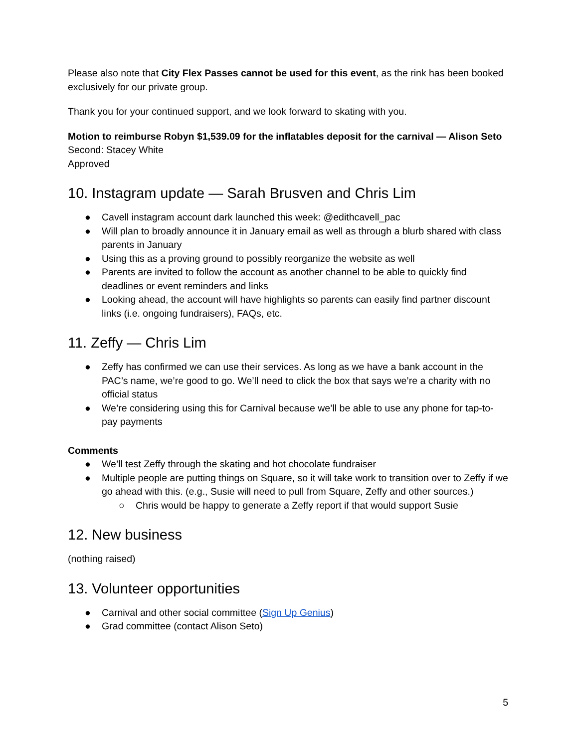Please also note that City Flex Passes cannot be used for this event, as the rink has been booked exclusively for our private group.
Thank you for your continued support, and we look forward to skating with you.
Motion to reimburse Robyn $1,539.09 for the inflatables deposit for the carnival — Alison Seto
Second: Stacey White
Approved
10. Instagram update — Sarah Brusven and Chris Lim
● Cavell instagram account dark launched this week: @edithcavell_pac
● Will plan to broadly announce it in January email as well as through a blurb shared with class parents in January
● Using this as a proving ground to possibly reorganize the website as well
● Parents are invited to follow the account as another channel to be able to quickly find deadlines or event reminders and links
● Looking ahead, the account will have highlights so parents can easily find partner discount links (i.e. ongoing fundraisers), FAQs, etc.
11. Zeffy — Chris Lim
● Zeffy has confirmed we can use their services. As long as we have a bank account in the PAC’s name, we’re good to go. We’ll need to click the box that says we’re a charity with no official status
● We’re considering using this for Carnival because we’ll be able to use any phone for tap-to-pay payments
Comments
● We’ll test Zeffy through the skating and hot chocolate fundraiser
● Multiple people are putting things on Square, so it will take work to transition over to Zeffy if we go ahead with this. (e.g., Susie will need to pull from Square, Zeffy and other sources.)
○ Chris would be happy to generate a Zeffy report if that would support Susie
12. New business
(nothing raised)
13. Volunteer opportunities
● Carnival and other social committee (Sign Up Genius)
● Grad committee (contact Alison Seto)
5